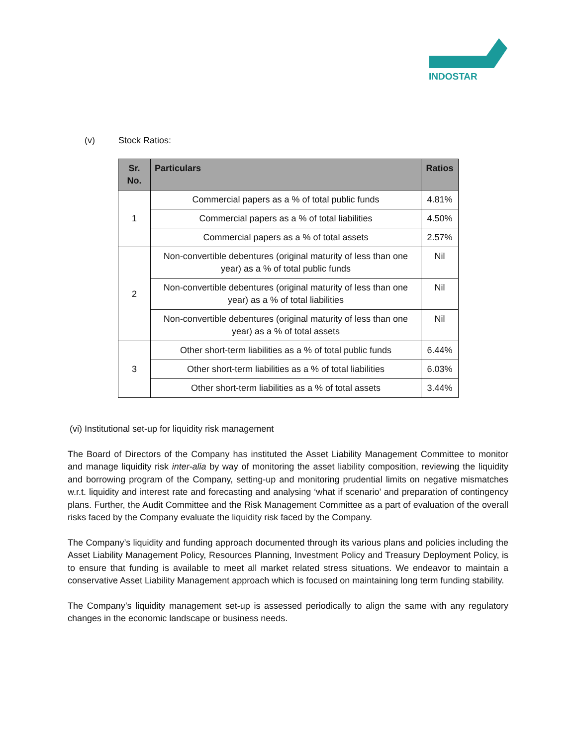INDOSTAR
(v) Stock Ratios:
| Sr. No. | Particulars | Ratios |
| --- | --- | --- |
| 1 | Commercial papers as a % of total public funds | 4.81% |
| | Commercial papers as a % of total liabilities | 4.50% |
| | Commercial papers as a % of total assets | 2.57% |
| 2 | Non-convertible debentures (original maturity of less than one year) as a % of total public funds | Nil |
| | Non-convertible debentures (original maturity of less than one year) as a % of total liabilities | Nil |
| | Non-convertible debentures (original maturity of less than one year) as a % of total assets | Nil |
| 3 | Other short-term liabilities as a % of total public funds | 6.44% |
| | Other short-term liabilities as a % of total liabilities | 6.03% |
| | Other short-term liabilities as a % of total assets | 3.44% |
(vi) Institutional set-up for liquidity risk management
The Board of Directors of the Company has instituted the Asset Liability Management Committee to monitor and manage liquidity risk inter-alia by way of monitoring the asset liability composition, reviewing the liquidity and borrowing program of the Company, setting-up and monitoring prudential limits on negative mismatches w.r.t. liquidity and interest rate and forecasting and analysing ‘what if scenario’ and preparation of contingency plans. Further, the Audit Committee and the Risk Management Committee as a part of evaluation of the overall risks faced by the Company evaluate the liquidity risk faced by the Company.
The Company’s liquidity and funding approach documented through its various plans and policies including the Asset Liability Management Policy, Resources Planning, Investment Policy and Treasury Deployment Policy, is to ensure that funding is available to meet all market related stress situations. We endeavor to maintain a conservative Asset Liability Management approach which is focused on maintaining long term funding stability.
The Company’s liquidity management set-up is assessed periodically to align the same with any regulatory changes in the economic landscape or business needs.